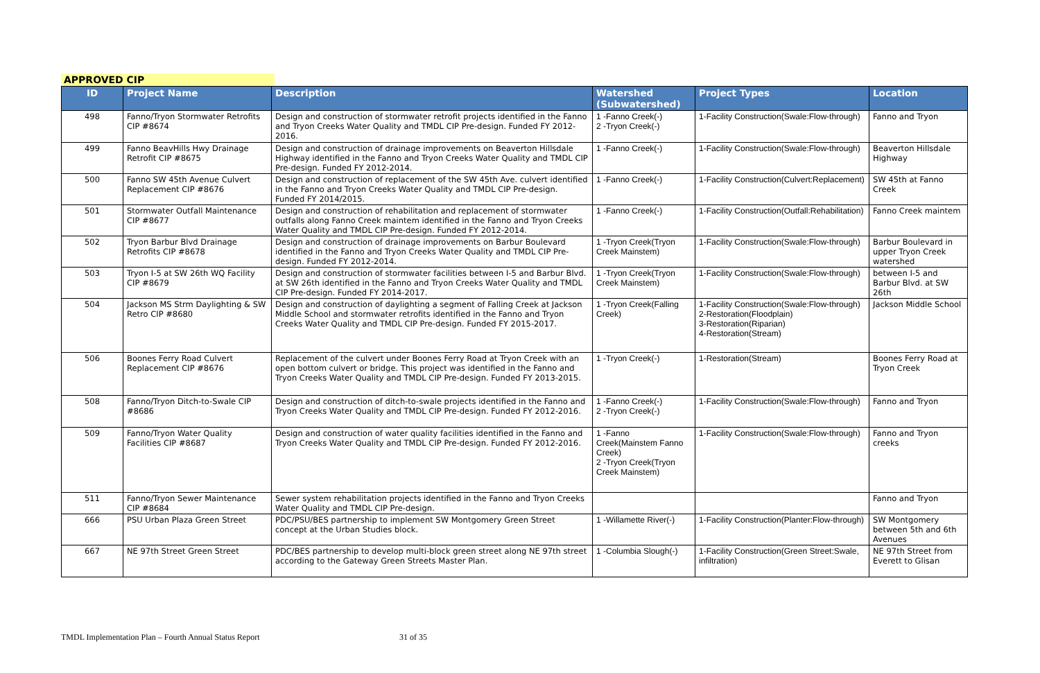APPROVED CIP
| ID | Project Name | Description | Watershed (Subwatershed) | Project Types | Location |
| --- | --- | --- | --- | --- | --- |
| 498 | Fanno/Tryon Stormwater Retrofits CIP #8674 | Design and construction of stormwater retrofit projects identified in the Fanno and Tryon Creeks Water Quality and TMDL CIP Pre-design. Funded FY 2012-2016. | 1 -Fanno Creek(-) 2 -Tryon Creek(-) | 1-Facility Construction(Swale:Flow-through) | Fanno and Tryon |
| 499 | Fanno BeavHills Hwy Drainage Retrofit CIP #8675 | Design and construction of drainage improvements on Beaverton Hillsdale Highway identified in the Fanno and Tryon Creeks Water Quality and TMDL CIP Pre-design. Funded FY 2012-2014. | 1 -Fanno Creek(-) | 1-Facility Construction(Swale:Flow-through) | Beaverton Hillsdale Highway |
| 500 | Fanno SW 45th Avenue Culvert Replacement CIP #8676 | Design and construction of replacement of the SW 45th Ave. culvert identified in the Fanno and Tryon Creeks Water Quality and TMDL CIP Pre-design. Funded FY 2014/2015. | 1 -Fanno Creek(-) | 1-Facility Construction(Culvert:Replacement) | SW 45th at Fanno Creek |
| 501 | Stormwater Outfall Maintenance CIP #8677 | Design and construction of rehabilitation and replacement of stormwater outfalls along Fanno Creek maintem identified in the Fanno and Tryon Creeks Water Quality and TMDL CIP Pre-design. Funded FY 2012-2014. | 1 -Fanno Creek(-) | 1-Facility Construction(Outfall:Rehabilitation) | Fanno Creek maintem |
| 502 | Tryon Barbur Blvd Drainage Retrofits CIP #8678 | Design and construction of drainage improvements on Barbur Boulevard identified in the Fanno and Tryon Creeks Water Quality and TMDL CIP Pre-design. Funded FY 2012-2014. | 1 -Tryon Creek(Tryon Creek Mainstem) | 1-Facility Construction(Swale:Flow-through) | Barbur Boulevard in upper Tryon Creek watershed |
| 503 | Tryon I-5 at SW 26th WQ Facility CIP #8679 | Design and construction of stormwater facilities between I-5 and Barbur Blvd. at SW 26th identified in the Fanno and Tryon Creeks Water Quality and TMDL CIP Pre-design. Funded FY 2014-2017. | 1 -Tryon Creek(Tryon Creek Mainstem) | 1-Facility Construction(Swale:Flow-through) | between I-5 and Barbur Blvd. at SW 26th |
| 504 | Jackson MS Strm Daylighting & SW Retro CIP #8680 | Design and construction of daylighting a segment of Falling Creek at Jackson Middle School and stormwater retrofits identified in the Fanno and Tryon Creeks Water Quality and TMDL CIP Pre-design. Funded FY 2015-2017. | 1 -Tryon Creek(Falling Creek) | 1-Facility Construction(Swale:Flow-through) 2-Restoration(Floodplain) 3-Restoration(Riparian) 4-Restoration(Stream) | Jackson Middle School |
| 506 | Boones Ferry Road Culvert Replacement CIP #8676 | Replacement of the culvert under Boones Ferry Road at Tryon Creek with an open bottom culvert or bridge. This project was identified in the Fanno and Tryon Creeks Water Quality and TMDL CIP Pre-design. Funded FY 2013-2015. | 1 -Tryon Creek(-) | 1-Restoration(Stream) | Boones Ferry Road at Tryon Creek |
| 508 | Fanno/Tryon Ditch-to-Swale CIP #8686 | Design and construction of ditch-to-swale projects identified in the Fanno and Tryon Creeks Water Quality and TMDL CIP Pre-design. Funded FY 2012-2016. | 1 -Fanno Creek(-) 2 -Tryon Creek(-) | 1-Facility Construction(Swale:Flow-through) | Fanno and Tryon |
| 509 | Fanno/Tryon Water Quality Facilities CIP #8687 | Design and construction of water quality facilities identified in the Fanno and Tryon Creeks Water Quality and TMDL CIP Pre-design. Funded FY 2012-2016. | 1 -Fanno Creek(Mainstem Fanno Creek) 2 -Tryon Creek(Tryon Creek Mainstem) | 1-Facility Construction(Swale:Flow-through) | Fanno and Tryon creeks |
| 511 | Fanno/Tryon Sewer Maintenance CIP #8684 | Sewer system rehabilitation projects identified in the Fanno and Tryon Creeks Water Quality and TMDL CIP Pre-design. | | | Fanno and Tryon |
| 666 | PSU Urban Plaza Green Street | PDC/PSU/BES partnership to implement SW Montgomery Green Street concept at the Urban Studies block. | 1 -Willamette River(-) | 1-Facility Construction(Planter:Flow-through) | SW Montgomery between 5th and 6th Avenues |
| 667 | NE 97th Street Green Street | PDC/BES partnership to develop multi-block green street along NE 97th street according to the Gateway Green Streets Master Plan. | 1 -Columbia Slough(-) | 1-Facility Construction(Green Street:Swale, infiltration) | NE 97th Street from Everett to Glisan |
TMDL Implementation Plan – Fourth Annual Status Report
31 of 35